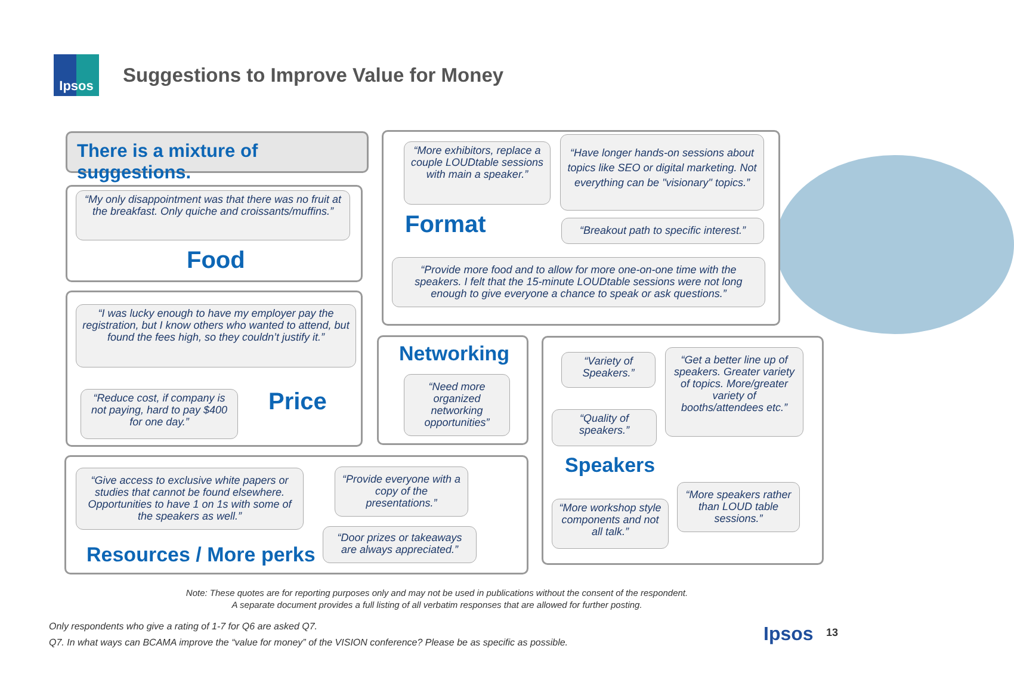Ipsos
Suggestions to Improve Value for Money
There is a mixture of suggestions.
“My only disappointment was that there was no fruit at the breakfast. Only quiche and croissants/muffins.”
Food
“I was lucky enough to have my employer pay the registration, but I know others who wanted to attend, but found the fees high, so they couldn’t justify it.”
“Reduce cost, if company is not paying, hard to pay $400 for one day.”
Price
“More exhibitors, replace a couple LOUDtable sessions with main a speaker.”
“Have longer hands-on sessions about topics like SEO or digital marketing. Not everything can be "visionary" topics.”
Format
“Breakout path to specific interest.”
“Provide more food and to allow for more one-on-one time with the speakers. I felt that the 15-minute LOUDtable sessions were not long enough to give everyone a chance to speak or ask questions.”
Networking
“Need more organized networking opportunities”
“Variety of Speakers.”
“Get a better line up of speakers. Greater variety of topics. More/greater variety of booths/attendees etc.”
“Quality of speakers.”
Speakers
“More workshop style components and not all talk.”
“More speakers rather than LOUD table sessions.”
“Give access to exclusive white papers or studies that cannot be found elsewhere. Opportunities to have 1 on 1s with some of the speakers as well.”
“Provide everyone with a copy of the presentations.”
“Door prizes or takeaways are always appreciated.”
Resources / More perks
Note: These quotes are for reporting purposes only and may not be used in publications without the consent of the respondent.
A separate document provides a full listing of all verbatim responses that are allowed for further posting.
Only respondents who give a rating of 1-7 for Q6 are asked Q7.
Q7. In what ways can BCAMA improve the “value for money” of the VISION conference? Please be as specific as possible.
Ipsos 13